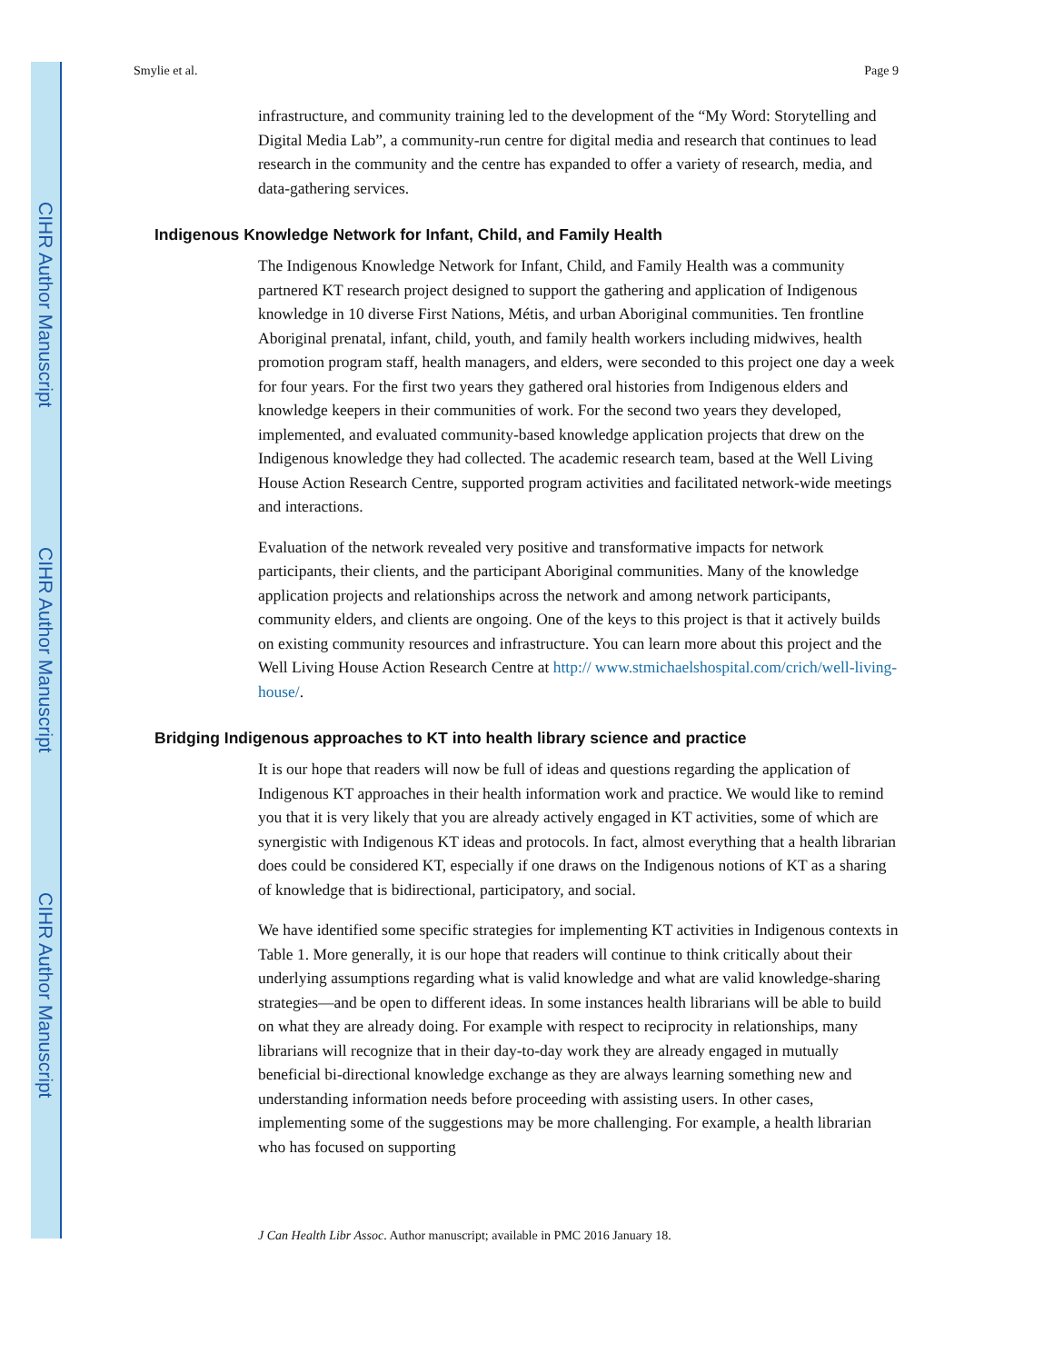CIHR Author Manuscript
CIHR Author Manuscript
CIHR Author Manuscript
Smylie et al. Page 9
infrastructure, and community training led to the development of the “My Word: Storytelling and Digital Media Lab”, a community-run centre for digital media and research that continues to lead research in the community and the centre has expanded to offer a variety of research, media, and data-gathering services.
Indigenous Knowledge Network for Infant, Child, and Family Health
The Indigenous Knowledge Network for Infant, Child, and Family Health was a community partnered KT research project designed to support the gathering and application of Indigenous knowledge in 10 diverse First Nations, Métis, and urban Aboriginal communities. Ten frontline Aboriginal prenatal, infant, child, youth, and family health workers including midwives, health promotion program staff, health managers, and elders, were seconded to this project one day a week for four years. For the first two years they gathered oral histories from Indigenous elders and knowledge keepers in their communities of work. For the second two years they developed, implemented, and evaluated community-based knowledge application projects that drew on the Indigenous knowledge they had collected. The academic research team, based at the Well Living House Action Research Centre, supported program activities and facilitated network-wide meetings and interactions.
Evaluation of the network revealed very positive and transformative impacts for network participants, their clients, and the participant Aboriginal communities. Many of the knowledge application projects and relationships across the network and among network participants, community elders, and clients are ongoing. One of the keys to this project is that it actively builds on existing community resources and infrastructure. You can learn more about this project and the Well Living House Action Research Centre at http:// www.stmichaelshospital.com/crich/well-living-house/.
Bridging Indigenous approaches to KT into health library science and practice
It is our hope that readers will now be full of ideas and questions regarding the application of Indigenous KT approaches in their health information work and practice. We would like to remind you that it is very likely that you are already actively engaged in KT activities, some of which are synergistic with Indigenous KT ideas and protocols. In fact, almost everything that a health librarian does could be considered KT, especially if one draws on the Indigenous notions of KT as a sharing of knowledge that is bidirectional, participatory, and social.
We have identified some specific strategies for implementing KT activities in Indigenous contexts in Table 1. More generally, it is our hope that readers will continue to think critically about their underlying assumptions regarding what is valid knowledge and what are valid knowledge-sharing strategies—and be open to different ideas. In some instances health librarians will be able to build on what they are already doing. For example with respect to reciprocity in relationships, many librarians will recognize that in their day-to-day work they are already engaged in mutually beneficial bi-directional knowledge exchange as they are always learning something new and understanding information needs before proceeding with assisting users. In other cases, implementing some of the suggestions may be more challenging. For example, a health librarian who has focused on supporting
J Can Health Libr Assoc. Author manuscript; available in PMC 2016 January 18.